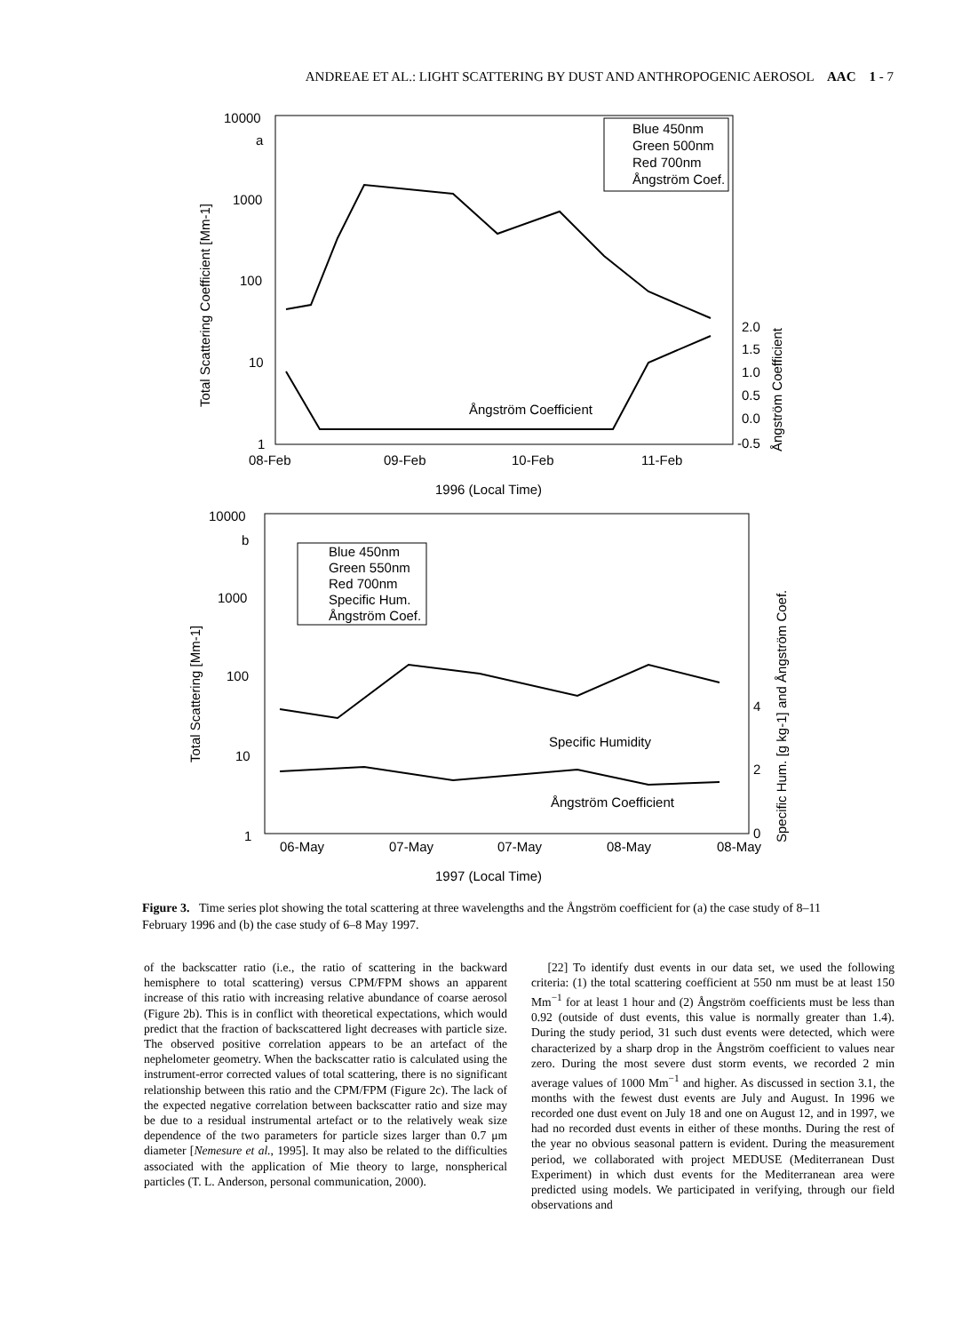ANDREAE ET AL.: LIGHT SCATTERING BY DUST AND ANTHROPOGENIC AEROSOL AAC 1 - 7
10000
a
1000
100
10
1
Total Scattering Coefficient [Mm-1]
Blue 450nm
Green 500nm
Red 700nm
Ångström Coef.
Ångström Coefficient
2.0
1.5
1.0
0.5
0.0
-0.5
Ångström Coefficient
08-Feb
09-Feb
10-Feb
11-Feb
1996 (Local Time)
10000
b
1000
100
10
1
Total Scattering [Mm-1]
Blue 450nm
Green 550nm
Red 700nm
Specific Hum.
Ångström Coef.
Specific Humidity
Ångström Coefficient
4
2
0
Specific Hum. [g kg-1] and Ångström Coef.
06-May
07-May
07-May
08-May
08-May
1997 (Local Time)
Figure 3. Time series plot showing the total scattering at three wavelengths and the Ångström coefficient for (a) the case study of 8–11 February 1996 and (b) the case study of 6–8 May 1997.
of the backscatter ratio (i.e., the ratio of scattering in the backward hemisphere to total scattering) versus CPM/FPM shows an apparent increase of this ratio with increasing relative abundance of coarse aerosol (Figure 2b). This is in conflict with theoretical expectations, which would predict that the fraction of backscattered light decreases with particle size. The observed positive correlation appears to be an artefact of the nephelometer geometry. When the backscatter ratio is calculated using the instrument-error corrected values of total scattering, there is no significant relationship between this ratio and the CPM/FPM (Figure 2c). The lack of the expected negative correlation between backscatter ratio and size may be due to a residual instrumental artefact or to the relatively weak size dependence of the two parameters for particle sizes larger than 0.7 μm diameter [Nemesure et al., 1995]. It may also be related to the difficulties associated with the application of Mie theory to large, nonspherical particles (T. L. Anderson, personal communication, 2000).
[22] To identify dust events in our data set, we used the following criteria: (1) the total scattering coefficient at 550 nm must be at least 150 Mm<sup>−1</sup> for at least 1 hour and (2) Ångström coefficients must be less than 0.92 (outside of dust events, this value is normally greater than 1.4). During the study period, 31 such dust events were detected, which were characterized by a sharp drop in the Ångström coefficient to values near zero. During the most severe dust storm events, we recorded 2 min average values of 1000 Mm<sup>−1</sup> and higher. As discussed in section 3.1, the months with the fewest dust events are July and August. In 1996 we recorded one dust event on July 18 and one on August 12, and in 1997, we had no recorded dust events in either of these months. During the rest of the year no obvious seasonal pattern is evident. During the measurement period, we collaborated with project MEDUSE (Mediterranean Dust Experiment) in which dust events for the Mediterranean area were predicted using models. We participated in verifying, through our field observations and